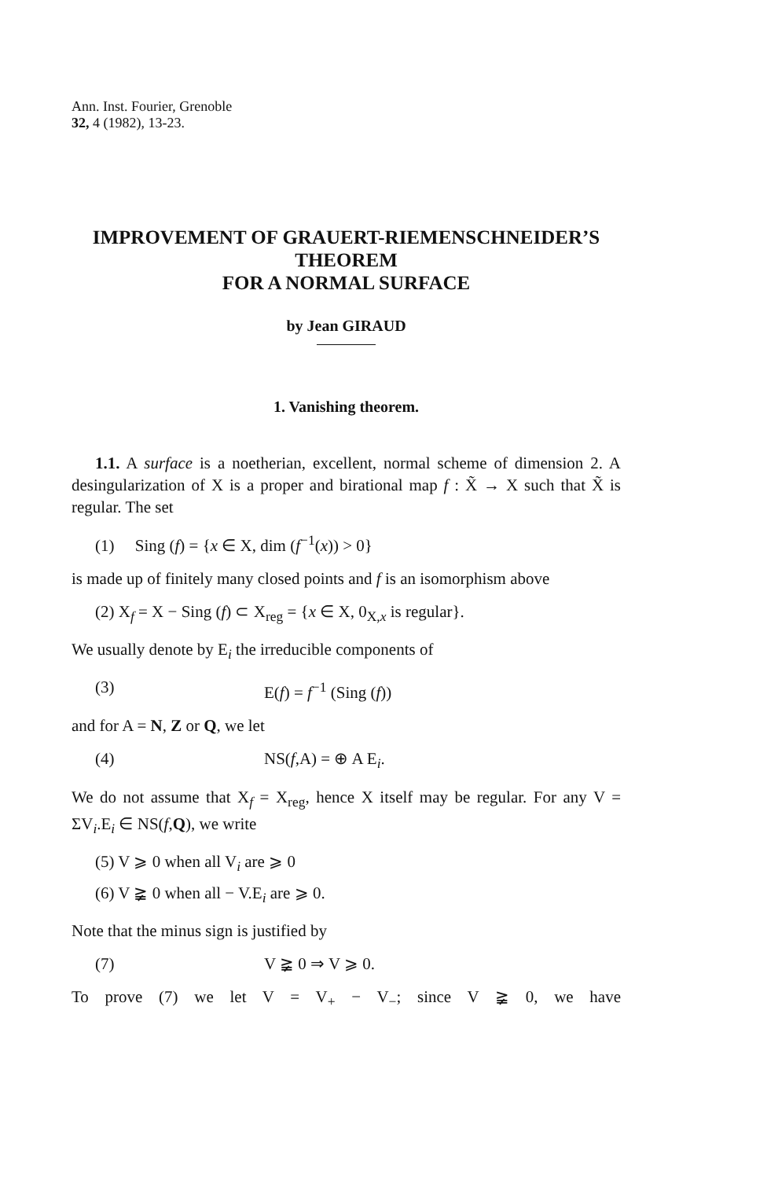Ann. Inst. Fourier, Grenoble
32, 4 (1982), 13-23.
IMPROVEMENT OF GRAUERT-RIEMENSCHNEIDER’S
THEOREM
FOR A NORMAL SURFACE
by Jean GIRAUD
1. Vanishing theorem.
1.1. A surface is a noetherian, excellent, normal scheme of dimension 2. A desingularization of X is a proper and birational map f : X̃ → X such that X̃ is regular. The set
(1) Sing (f) = {x ∈ X, dim (f<sup>−1</sup>(x)) > 0}
is made up of finitely many closed points and f is an isomorphism above
(2) X<sub>f</sub> = X − Sing (f) ⊂ X<sub>reg</sub> = {x ∈ X, 0<sub>X,x</sub> is regular}.
We usually denote by E<sub>i</sub> the irreducible components of
(3) E(f) = f<sup>−1</sup> (Sing (f))
and for A = N, Z or Q, we let
(4) NS(f,A) = ⊕ A E<sub>i</sub>.
We do not assume that X<sub>f</sub> = X<sub>reg</sub>, hence X itself may be regular. For any V = ΣV<sub>i</sub>.E<sub>i</sub> ∈ NS(f,Q), we write
(5) V ⩾ 0 when all V<sub>i</sub> are ⩾ 0
(6) V ≩ 0 when all − V.E<sub>i</sub> are ⩾ 0.
Note that the minus sign is justified by
(7) V ≩ 0 ⇒ V ⩾ 0.
To prove (7) we let V = V<sub>+</sub> − V<sub>−</sub>; since V ≩ 0, we have